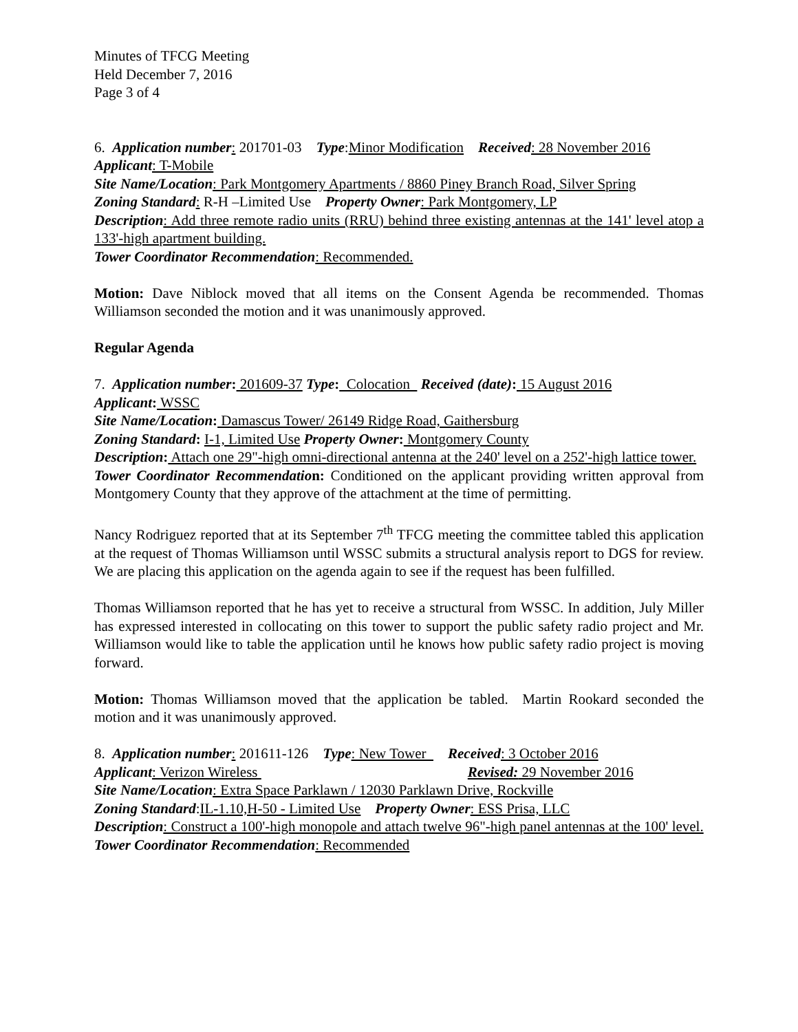Minutes of TFCG Meeting
Held December 7, 2016
Page 3 of 4
6. Application number: 201701-03 Type:Minor Modification Received: 28 November 2016
Applicant: T-Mobile
Site Name/Location: Park Montgomery Apartments / 8860 Piney Branch Road, Silver Spring
Zoning Standard: R-H –Limited Use Property Owner: Park Montgomery, LP
Description: Add three remote radio units (RRU) behind three existing antennas at the 141' level atop a 133'-high apartment building.
Tower Coordinator Recommendation: Recommended.
Motion: Dave Niblock moved that all items on the Consent Agenda be recommended. Thomas Williamson seconded the motion and it was unanimously approved.
Regular Agenda
7. Application number: 201609-37 Type: Colocation Received (date): 15 August 2016
Applicant: WSSC
Site Name/Location: Damascus Tower/ 26149 Ridge Road, Gaithersburg
Zoning Standard: I-1, Limited Use Property Owner: Montgomery County
Description: Attach one 29"-high omni-directional antenna at the 240' level on a 252'-high lattice tower.
Tower Coordinator Recommendation: Conditioned on the applicant providing written approval from Montgomery County that they approve of the attachment at the time of permitting.
Nancy Rodriguez reported that at its September 7<sup>th</sup> TFCG meeting the committee tabled this application at the request of Thomas Williamson until WSSC submits a structural analysis report to DGS for review. We are placing this application on the agenda again to see if the request has been fulfilled.
Thomas Williamson reported that he has yet to receive a structural from WSSC. In addition, July Miller has expressed interested in collocating on this tower to support the public safety radio project and Mr. Williamson would like to table the application until he knows how public safety radio project is moving forward.
Motion: Thomas Williamson moved that the application be tabled. Martin Rookard seconded the motion and it was unanimously approved.
8. Application number: 201611-126 Type: New Tower Received: 3 October 2016
Applicant: Verizon Wireless Revised: 29 November 2016
Site Name/Location: Extra Space Parklawn / 12030 Parklawn Drive, Rockville
Zoning Standard:IL-1.10,H-50 - Limited Use Property Owner: ESS Prisa, LLC
Description: Construct a 100'-high monopole and attach twelve 96"-high panel antennas at the 100' level.
Tower Coordinator Recommendation: Recommended